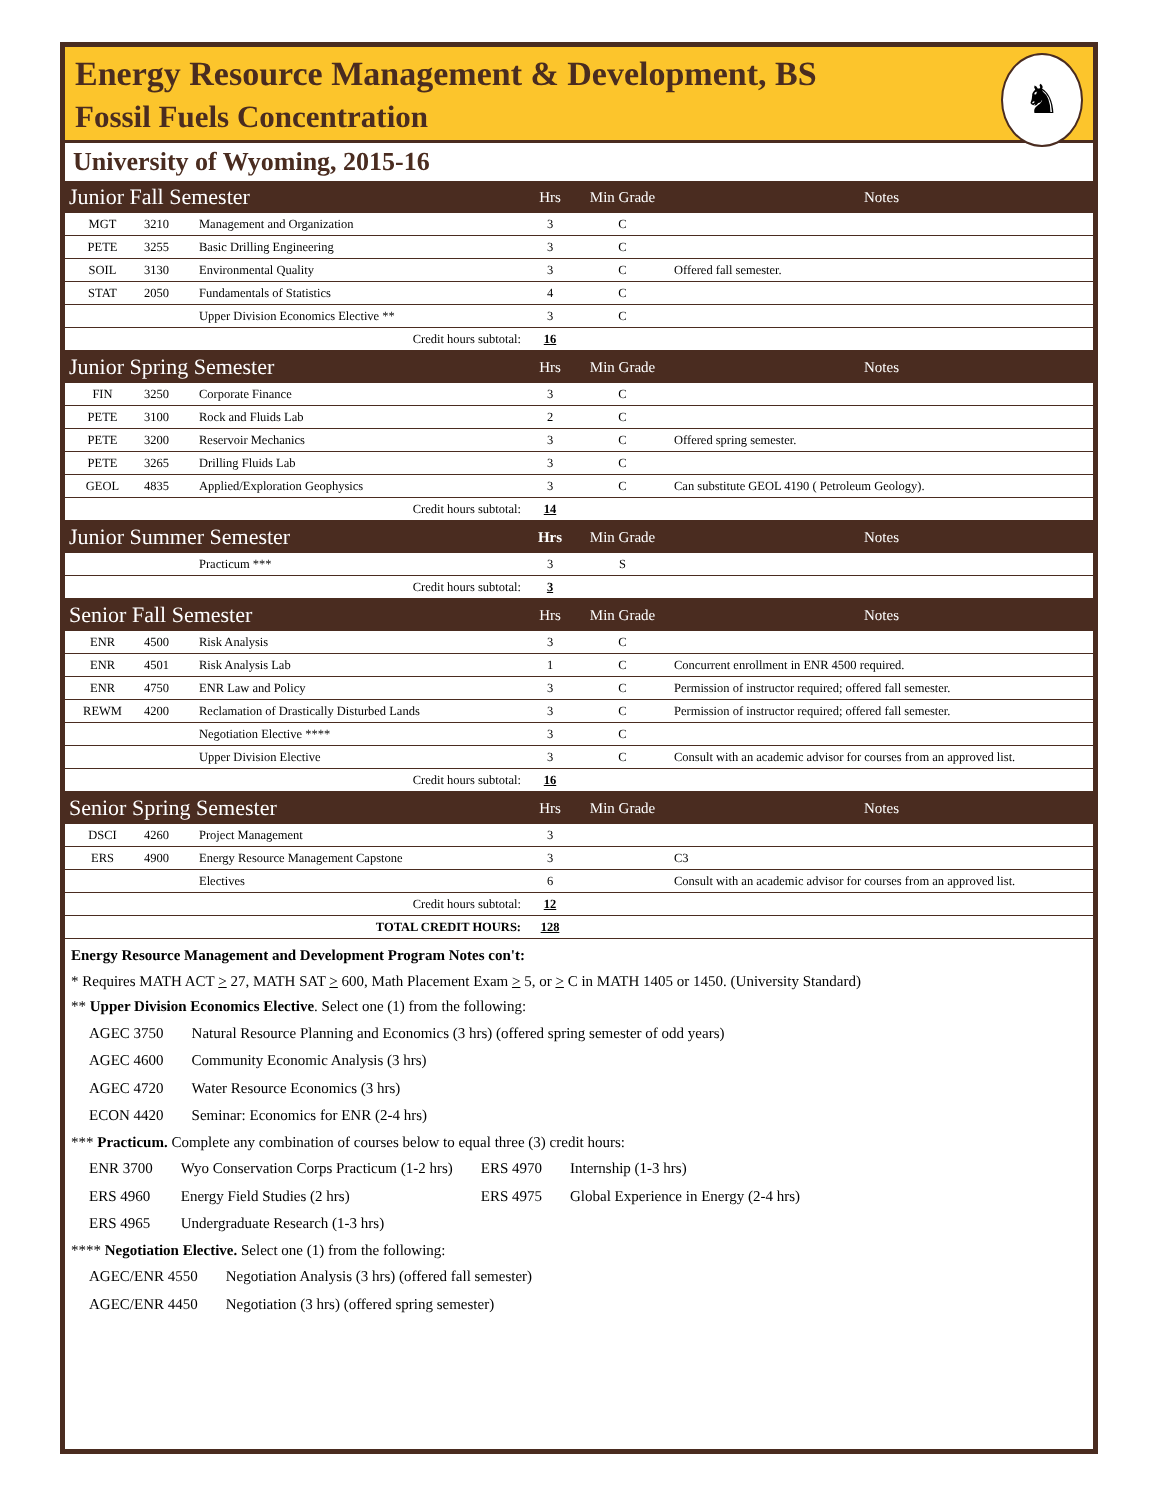Energy Resource Management & Development, BS
Fossil Fuels Concentration
♞
University of Wyoming, 2015-16
| Junior Fall Semester | | | Hrs | Min Grade | Notes |
| MGT | 3210 | Management and Organization | 3 | C | |
| PETE | 3255 | Basic Drilling Engineering | 3 | C | |
| SOIL | 3130 | Environmental Quality | 3 | C | Offered fall semester. |
| STAT | 2050 | Fundamentals of Statistics | 4 | C | |
| | | Upper Division Economics Elective ** | 3 | C | |
| Credit hours subtotal: | | | 16 | | |
| Junior Spring Semester | | | Hrs | Min Grade | Notes |
| FIN | 3250 | Corporate Finance | 3 | C | |
| PETE | 3100 | Rock and Fluids Lab | 2 | C | |
| PETE | 3200 | Reservoir Mechanics | 3 | C | Offered spring semester. |
| PETE | 3265 | Drilling Fluids Lab | 3 | C | |
| GEOL | 4835 | Applied/Exploration Geophysics | 3 | C | Can substitute GEOL 4190 ( Petroleum Geology). |
| Credit hours subtotal: | | | 14 | | |
| Junior Summer Semester | | | Hrs | Min Grade | Notes |
| | | Practicum *** | 3 | S | |
| Credit hours subtotal: | | | 3 | | |
| Senior Fall Semester | | | Hrs | Min Grade | Notes |
| ENR | 4500 | Risk Analysis | 3 | C | |
| ENR | 4501 | Risk Analysis Lab | 1 | C | Concurrent enrollment in ENR 4500 required. |
| ENR | 4750 | ENR Law and Policy | 3 | C | Permission of instructor required; offered fall semester. |
| REWM | 4200 | Reclamation of Drastically Disturbed Lands | 3 | C | Permission of instructor required; offered fall semester. |
| | | Negotiation Elective **** | 3 | C | |
| | | Upper Division Elective | 3 | C | Consult with an academic advisor for courses from an approved list. |
| Credit hours subtotal: | | | 16 | | |
| Senior Spring Semester | | | Hrs | Min Grade | Notes |
| DSCI | 4260 | Project Management | 3 | | |
| ERS | 4900 | Energy Resource Management Capstone | 3 | | C3 |
| | | Electives | 6 | | Consult with an academic advisor for courses from an approved list. |
| Credit hours subtotal: | | | 12 | | |
| TOTAL CREDIT HOURS: | | | 128 | | |
Energy Resource Management and Development Program Notes con't:
* Requires MATH ACT > 27, MATH SAT > 600, Math Placement Exam > 5, or > C in MATH 1405 or 1450. (University Standard)
** Upper Division Economics Elective. Select one (1) from the following:
| AGEC 3750 | Natural Resource Planning and Economics (3 hrs) (offered spring semester of odd years) |
| AGEC 4600 | Community Economic Analysis (3 hrs) |
| AGEC 4720 | Water Resource Economics (3 hrs) |
| ECON 4420 | Seminar: Economics for ENR (2-4 hrs) |
*** Practicum. Complete any combination of courses below to equal three (3) credit hours:
| ENR 3700 | Wyo Conservation Corps Practicum (1-2 hrs) | ERS 4970 | Internship (1-3 hrs) |
| ERS 4960 | Energy Field Studies (2 hrs) | ERS 4975 | Global Experience in Energy (2-4 hrs) |
| ERS 4965 | Undergraduate Research (1-3 hrs) | | |
**** Negotiation Elective. Select one (1) from the following:
| AGEC/ENR 4550 | Negotiation Analysis (3 hrs) (offered fall semester) |
| AGEC/ENR 4450 | Negotiation (3 hrs) (offered spring semester) |